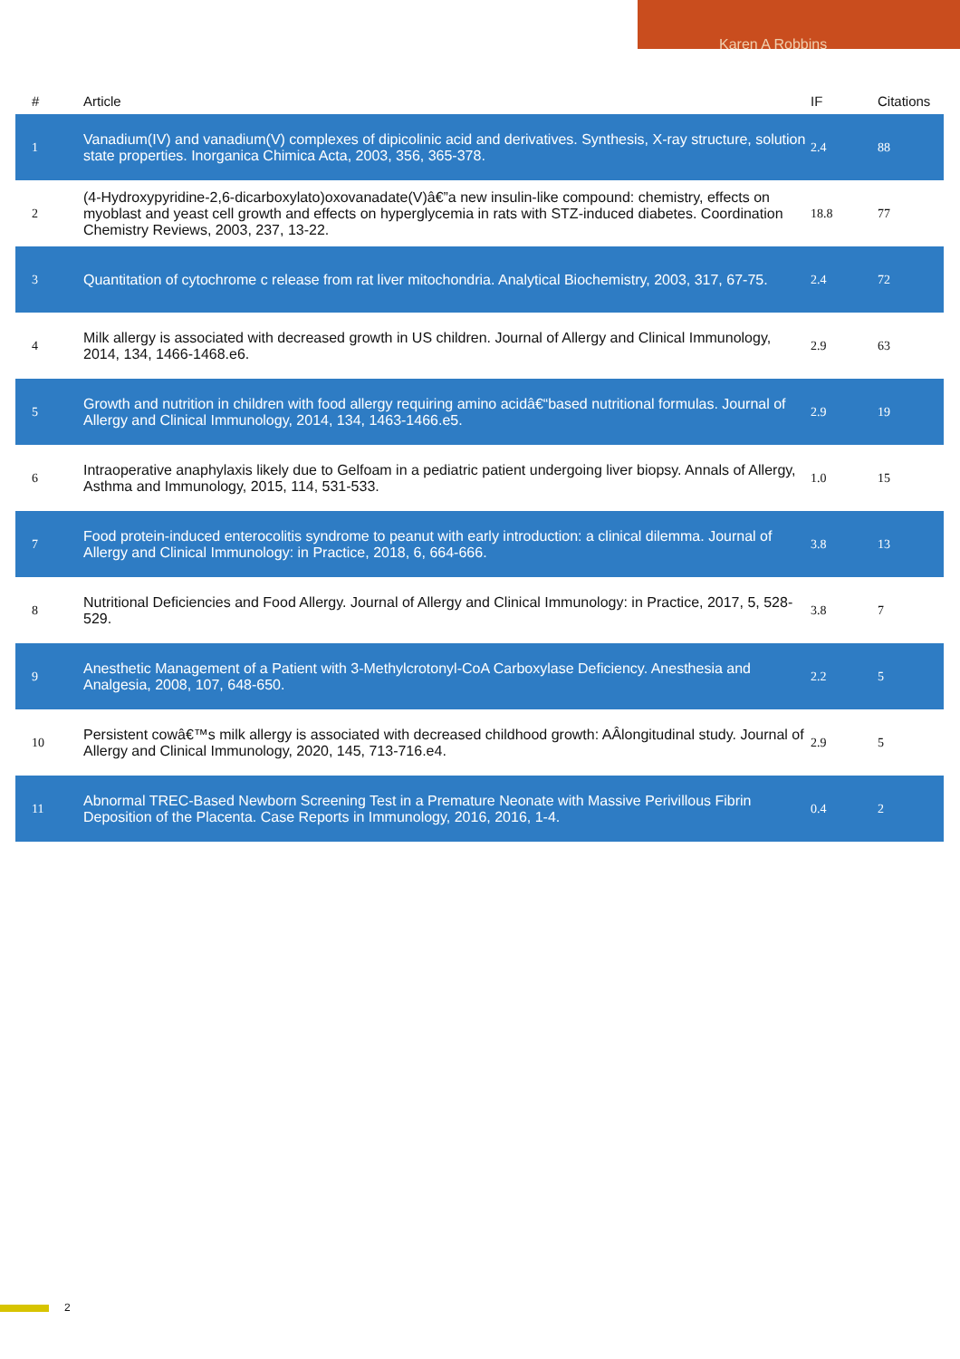Karen A Robbins
| # | Article | IF | Citations |
| --- | --- | --- | --- |
| 1 | Vanadium(IV) and vanadium(V) complexes of dipicolinic acid and derivatives. Synthesis, X-ray structure, solution state properties. Inorganica Chimica Acta, 2003, 356, 365-378. | 2.4 | 88 |
| 2 | (4-Hydroxypyridine-2,6-dicarboxylato)oxovanadate(V)â€”a new insulin-like compound: chemistry, effects on myoblast and yeast cell growth and effects on hyperglycemia in rats with STZ-induced diabetes. Coordination Chemistry Reviews, 2003, 237, 13-22. | 18.8 | 77 |
| 3 | Quantitation of cytochrome c release from rat liver mitochondria. Analytical Biochemistry, 2003, 317, 67-75. | 2.4 | 72 |
| 4 | Milk allergy is associated with decreased growth in US children. Journal of Allergy and Clinical Immunology, 2014, 134, 1466-1468.e6. | 2.9 | 63 |
| 5 | Growth and nutrition in children with food allergy requiring amino acidâ€“based nutritional formulas. Journal of Allergy and Clinical Immunology, 2014, 134, 1463-1466.e5. | 2.9 | 19 |
| 6 | Intraoperative anaphylaxis likely due to Gelfoam in a pediatric patient undergoing liver biopsy. Annals of Allergy, Asthma and Immunology, 2015, 114, 531-533. | 1.0 | 15 |
| 7 | Food protein-induced enterocolitis syndrome to peanut with early introduction: a clinical dilemma. Journal of Allergy and Clinical Immunology: in Practice, 2018, 6, 664-666. | 3.8 | 13 |
| 8 | Nutritional Deficiencies and Food Allergy. Journal of Allergy and Clinical Immunology: in Practice, 2017, 5, 528-529. | 3.8 | 7 |
| 9 | Anesthetic Management of a Patient with 3-Methylcrotonyl-CoA Carboxylase Deficiency. Anesthesia and Analgesia, 2008, 107, 648-650. | 2.2 | 5 |
| 10 | Persistent cowâ€™s milk allergy is associated with decreased childhood growth: AÂlongitudinal study. Journal of Allergy and Clinical Immunology, 2020, 145, 713-716.e4. | 2.9 | 5 |
| 11 | Abnormal TREC-Based Newborn Screening Test in a Premature Neonate with Massive Perivillous Fibrin Deposition of the Placenta. Case Reports in Immunology, 2016, 2016, 1-4. | 0.4 | 2 |
2